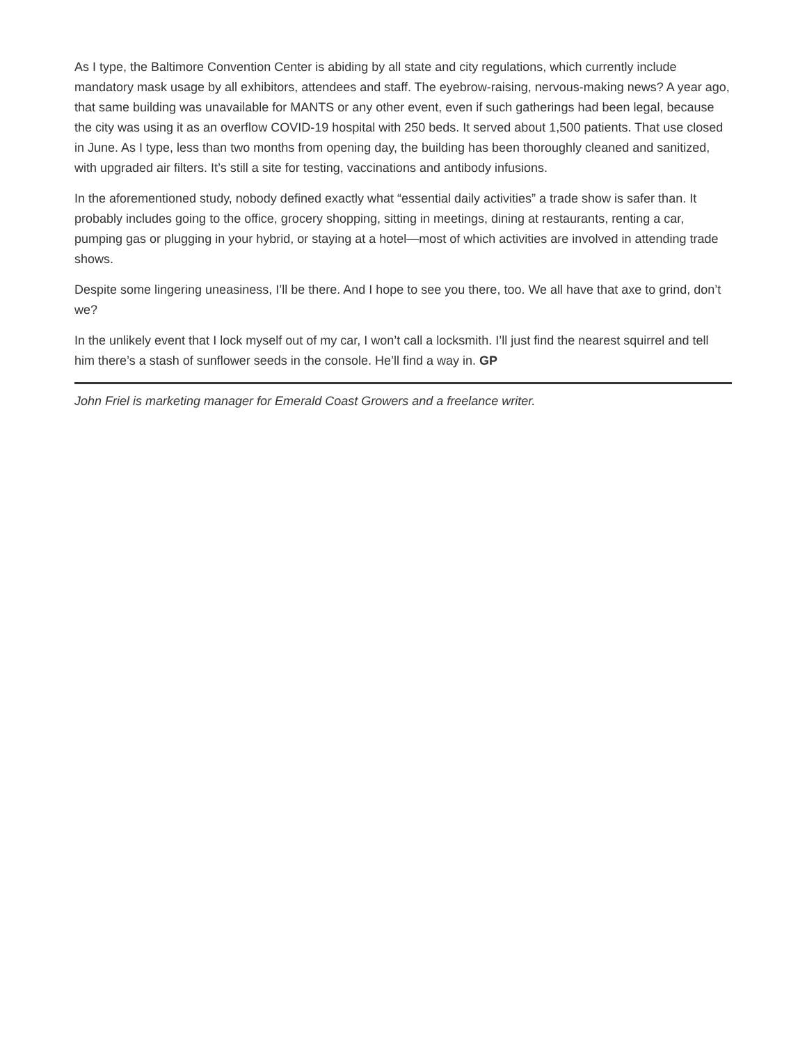As I type, the Baltimore Convention Center is abiding by all state and city regulations, which currently include mandatory mask usage by all exhibitors, attendees and staff. The eyebrow-raising, nervous-making news? A year ago, that same building was unavailable for MANTS or any other event, even if such gatherings had been legal, because the city was using it as an overflow COVID-19 hospital with 250 beds. It served about 1,500 patients. That use closed in June. As I type, less than two months from opening day, the building has been thoroughly cleaned and sanitized, with upgraded air filters. It’s still a site for testing, vaccinations and antibody infusions.
In the aforementioned study, nobody defined exactly what “essential daily activities” a trade show is safer than. It probably includes going to the office, grocery shopping, sitting in meetings, dining at restaurants, renting a car, pumping gas or plugging in your hybrid, or staying at a hotel—most of which activities are involved in attending trade shows.
Despite some lingering uneasiness, I’ll be there. And I hope to see you there, too. We all have that axe to grind, don’t we?
In the unlikely event that I lock myself out of my car, I won’t call a locksmith. I’ll just find the nearest squirrel and tell him there’s a stash of sunflower seeds in the console. He’ll find a way in. GP
John Friel is marketing manager for Emerald Coast Growers and a freelance writer.